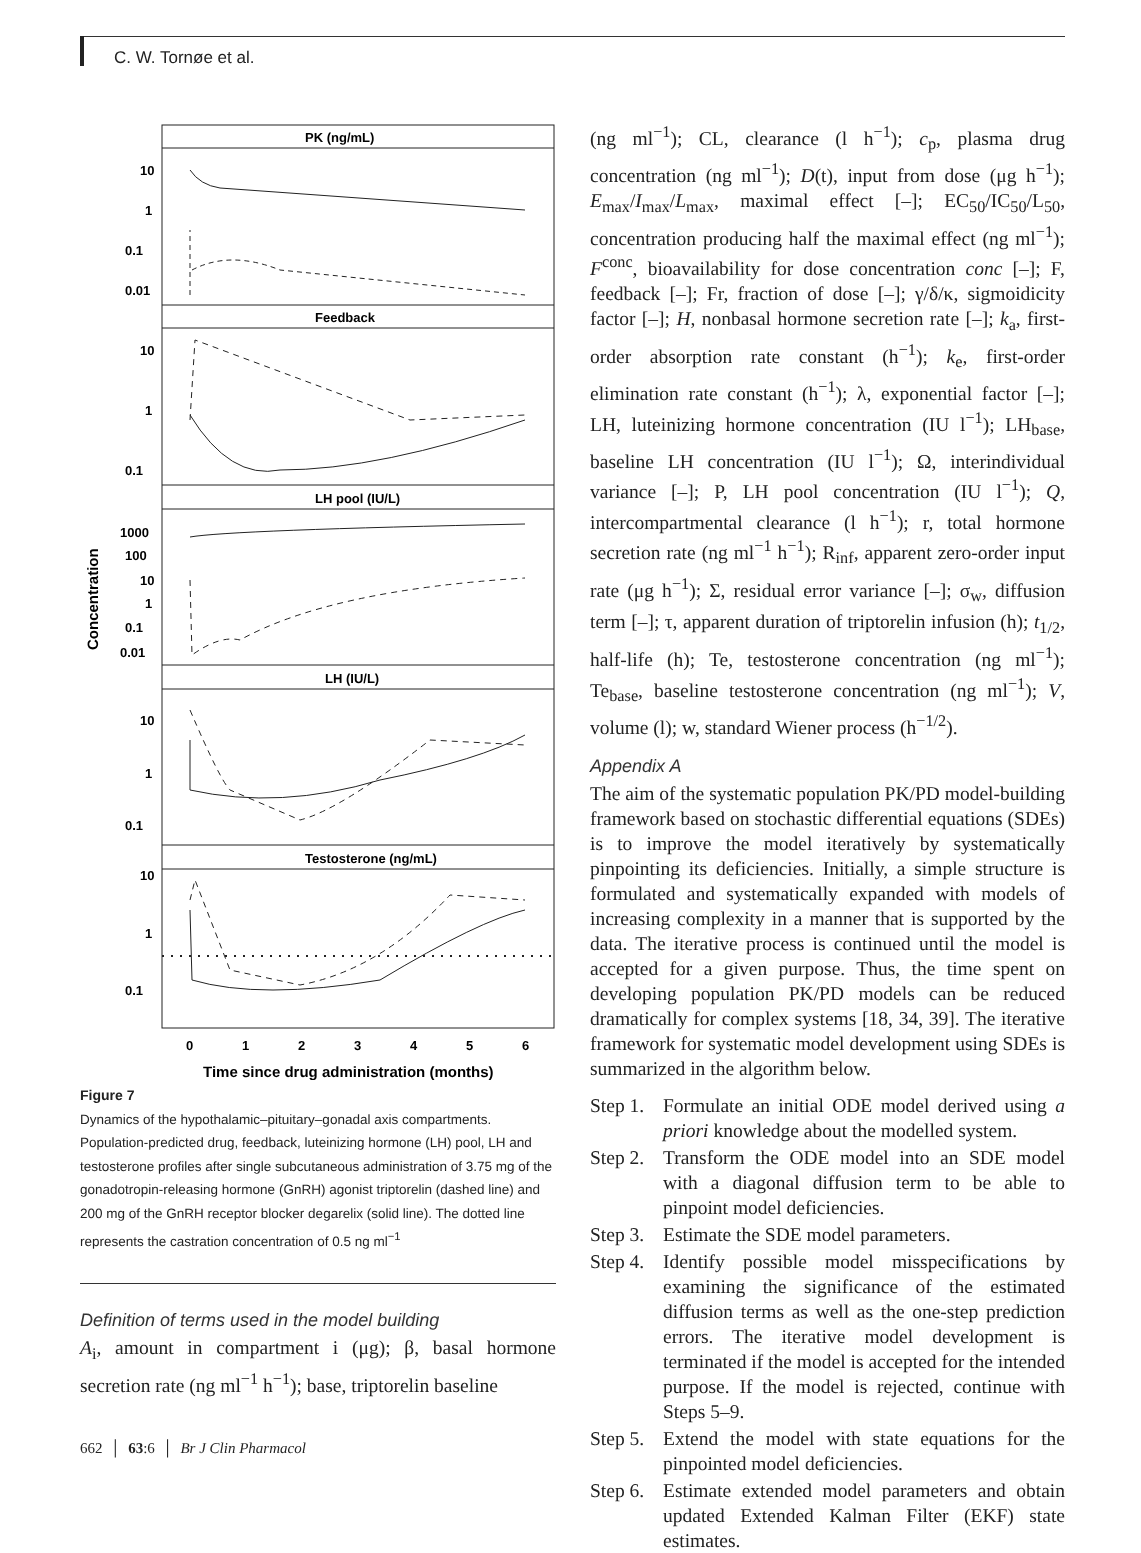C. W. Tornøe et al.
PK (ng/mL)
Feedback
LH pool (IU/L)
LH (IU/L)
Testosterone (ng/mL)
10
1
0.1
0.01
10
1
0.1
1000
100
10
1
0.1
0.01
10
1
0.1
10
1
0.1
0
1
2
3
4
5
6
Time since drug administration (months)
Concentration
Figure 7
Dynamics of the hypothalamic–pituitary–gonadal axis compartments. Population-predicted drug, feedback, luteinizing hormone (LH) pool, LH and testosterone profiles after single subcutaneous administration of 3.75 mg of the gonadotropin-releasing hormone (GnRH) agonist triptorelin (dashed line) and 200 mg of the GnRH receptor blocker degarelix (solid line). The dotted line represents the castration concentration of 0.5 ng ml<sup>−1</sup>
Definition of terms used in the model building
A<sub>i</sub>, amount in compartment i (μg); β, basal hormone secretion rate (ng ml<sup>−1</sup> h<sup>−1</sup>); base, triptorelin baseline
(ng ml<sup>−1</sup>); CL, clearance (l h<sup>−1</sup>); c<sub>p</sub>, plasma drug concentration (ng ml<sup>−1</sup>); D(t), input from dose (μg h<sup>−1</sup>); E<sub>max</sub>/I<sub>max</sub>/L<sub>max</sub>, maximal effect [–]; EC<sub>50</sub>/IC<sub>50</sub>/L<sub>50</sub>, concentration producing half the maximal effect (ng ml<sup>−1</sup>); F<sup>conc</sup>, bioavailability for dose concentration conc [–]; F, feedback [–]; Fr, fraction of dose [–]; γ/δ/κ, sigmoidicity factor [–]; H, nonbasal hormone secretion rate [–]; k<sub>a</sub>, first-order absorption rate constant (h<sup>−1</sup>); k<sub>e</sub>, first-order elimination rate constant (h<sup>−1</sup>); λ, exponential factor [–]; LH, luteinizing hormone concentration (IU l<sup>−1</sup>); LH<sub>base</sub>, baseline LH concentration (IU l<sup>−1</sup>); Ω, interindividual variance [–]; P, LH pool concentration (IU l<sup>−1</sup>); Q, intercompartmental clearance (l h<sup>−1</sup>); r, total hormone secretion rate (ng ml<sup>−1</sup> h<sup>−1</sup>); R<sub>inf</sub>, apparent zero-order input rate (μg h<sup>−1</sup>); Σ, residual error variance [–]; σ<sub>w</sub>, diffusion term [–]; τ, apparent duration of triptorelin infusion (h); t<sub>1/2</sub>, half-life (h); Te, testosterone concentration (ng ml<sup>−1</sup>); Te<sub>base</sub>, baseline testosterone concentration (ng ml<sup>−1</sup>); V, volume (l); w, standard Wiener process (h<sup>−1/2</sup>).
Appendix A
The aim of the systematic population PK/PD model-building framework based on stochastic differential equations (SDEs) is to improve the model iteratively by systematically pinpointing its deficiencies. Initially, a simple structure is formulated and systematically expanded with models of increasing complexity in a manner that is supported by the data. The iterative process is continued until the model is accepted for a given purpose. Thus, the time spent on developing population PK/PD models can be reduced dramatically for complex systems [18, 34, 39]. The iterative framework for systematic model development using SDEs is summarized in the algorithm below.
Step 1. Formulate an initial ODE model derived using a priori knowledge about the modelled system.
Step 2. Transform the ODE model into an SDE model with a diagonal diffusion term to be able to pinpoint model deficiencies.
Step 3. Estimate the SDE model parameters.
Step 4. Identify possible model misspecifications by examining the significance of the estimated diffusion terms as well as the one-step prediction errors. The iterative model development is terminated if the model is accepted for the intended purpose. If the model is rejected, continue with Steps 5–9.
Step 5. Extend the model with state equations for the pinpointed model deficiencies.
Step 6. Estimate extended model parameters and obtain updated Extended Kalman Filter (EKF) state estimates.
662 │ 63:6 │ Br J Clin Pharmacol